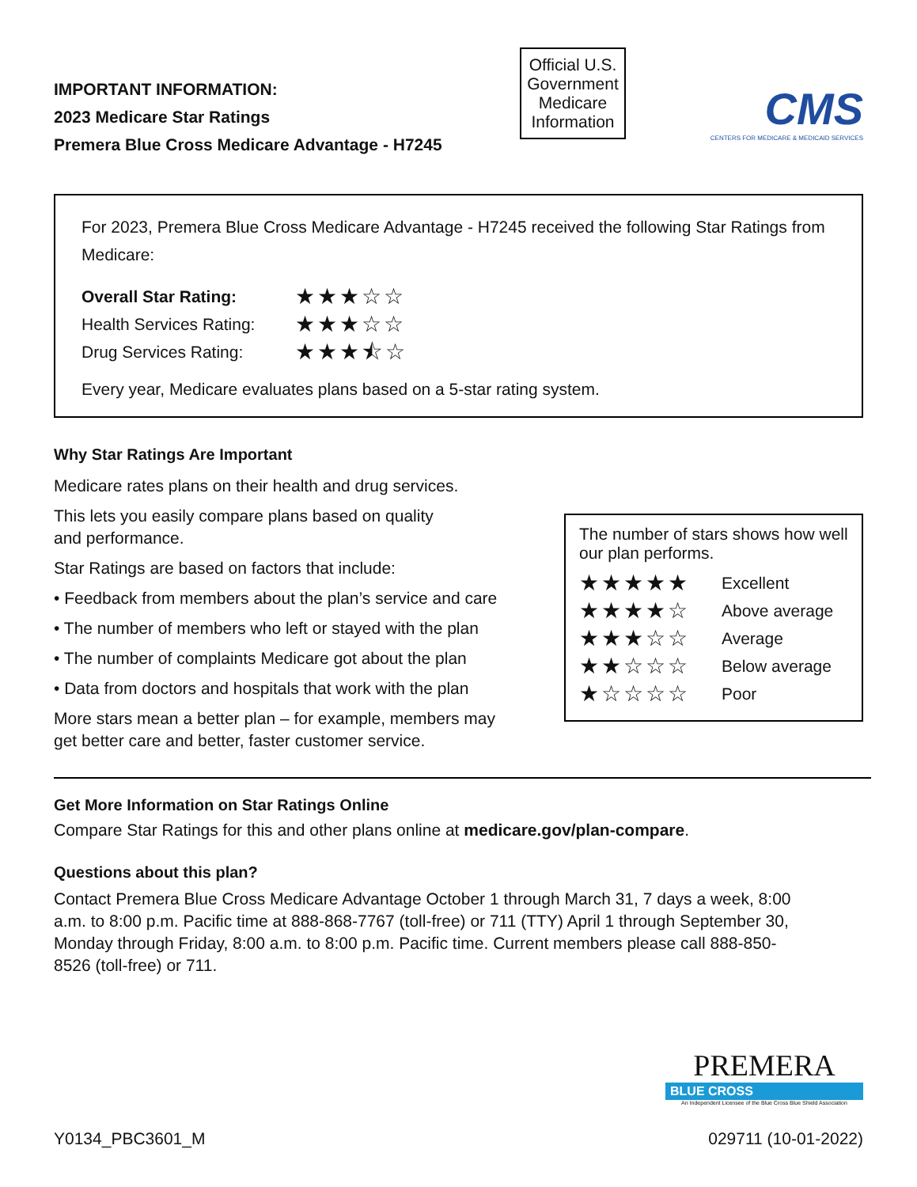IMPORTANT INFORMATION:
2023 Medicare Star Ratings
Premera Blue Cross Medicare Advantage - H7245
Official U.S. Government Medicare Information
CMS
CENTERS FOR MEDICARE & MEDICAID SERVICES
For 2023, Premera Blue Cross Medicare Advantage - H7245 received the following Star Ratings from Medicare:
Overall Star Rating: ★★★☆☆
Health Services Rating: ★★★☆☆
Drug Services Rating: ★★★⯪☆
Every year, Medicare evaluates plans based on a 5-star rating system.
Why Star Ratings Are Important
Medicare rates plans on their health and drug services.
This lets you easily compare plans based on quality
and performance.
Star Ratings are based on factors that include:
• Feedback from members about the plan’s service and care
• The number of members who left or stayed with the plan
• The number of complaints Medicare got about the plan
• Data from doctors and hospitals that work with the plan
More stars mean a better plan – for example, members may get better care and better, faster customer service.
The number of stars shows how well our plan performs.
★★★★★ Excellent
★★★★☆ Above average
★★★☆☆ Average
★★☆☆☆ Below average
★☆☆☆☆ Poor
Get More Information on Star Ratings Online
Compare Star Ratings for this and other plans online at medicare.gov/plan-compare.
Questions about this plan?
Contact Premera Blue Cross Medicare Advantage October 1 through March 31, 7 days a week, 8:00 a.m. to 8:00 p.m. Pacific time at 888-868-7767 (toll-free) or 711 (TTY) April 1 through September 30, Monday through Friday, 8:00 a.m. to 8:00 p.m. Pacific time. Current members please call 888-850-8526 (toll-free) or 711.
PREMERA
BLUE CROSS
An Independent Licensee of the Blue Cross Blue Shield Association
Y0134_PBC3601_M 029711 (10-01-2022)